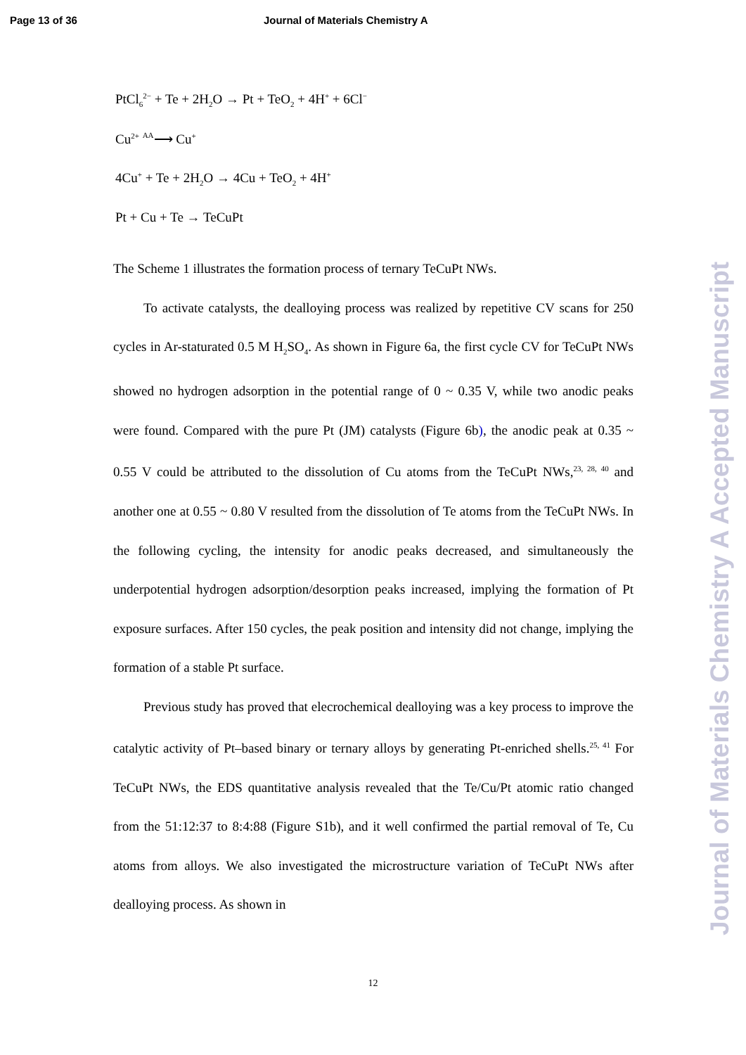Page 13 of 36 Journal of Materials Chemistry A
Journal of Materials Chemistry A Accepted Manuscript
PtCl<sub>6</sub><sup>2−</sup> + Te + 2H<sub>2</sub>O → Pt + TeO<sub>2</sub> + 4H<sup>+</sup> + 6Cl<sup>−</sup>
Cu<sup>2+</sup> AA⟶ Cu<sup>+</sup>
4Cu<sup>+</sup> + Te + 2H<sub>2</sub>O → 4Cu + TeO<sub>2</sub> + 4H<sup>+</sup>
Pt + Cu + Te → TeCuPt
The Scheme 1 illustrates the formation process of ternary TeCuPt NWs.
To activate catalysts, the dealloying process was realized by repetitive CV scans for 250 cycles in Ar-staturated 0.5 M H<sub>2</sub>SO<sub>4</sub>. As shown in Figure 6a, the first cycle CV for TeCuPt NWs showed no hydrogen adsorption in the potential range of 0 ~ 0.35 V, while two anodic peaks were found. Compared with the pure Pt (JM) catalysts (Figure 6b), the anodic peak at 0.35 ~ 0.55 V could be attributed to the dissolution of Cu atoms from the TeCuPt NWs,<sup>23, 28, 40</sup> and another one at 0.55 ~ 0.80 V resulted from the dissolution of Te atoms from the TeCuPt NWs. In the following cycling, the intensity for anodic peaks decreased, and simultaneously the underpotential hydrogen adsorption/desorption peaks increased, implying the formation of Pt exposure surfaces. After 150 cycles, the peak position and intensity did not change, implying the formation of a stable Pt surface.
Previous study has proved that elecrochemical dealloying was a key process to improve the catalytic activity of Pt–based binary or ternary alloys by generating Pt-enriched shells.<sup>25, 41</sup> For TeCuPt NWs, the EDS quantitative analysis revealed that the Te/Cu/Pt atomic ratio changed from the 51:12:37 to 8:4:88 (Figure S1b), and it well confirmed the partial removal of Te, Cu atoms from alloys. We also investigated the microstructure variation of TeCuPt NWs after dealloying process. As shown in
12